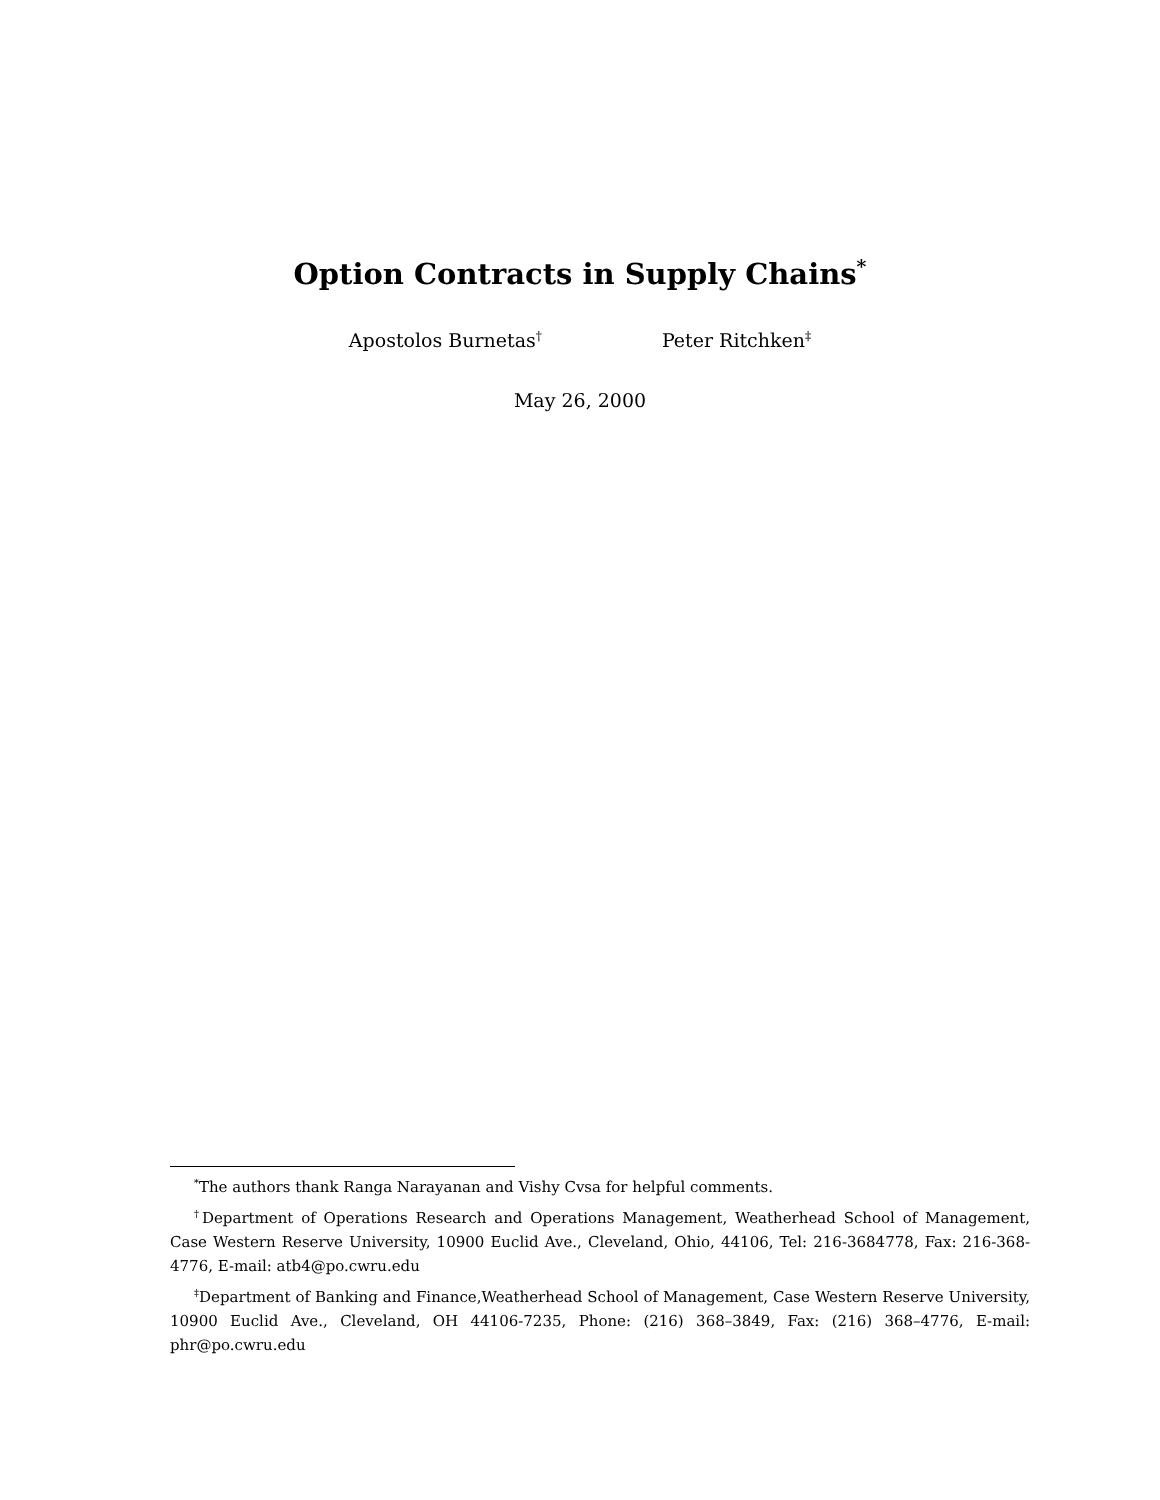Option Contracts in Supply Chains<sup>*</sup>
Apostolos Burnetas<sup>†</sup> Peter Ritchken<sup>‡</sup>
May 26, 2000
<sup>*</sup> The authors thank Ranga Narayanan and Vishy Cvsa for helpful comments.
<sup>†</sup> Department of Operations Research and Operations Management, Weatherhead School of Management, Case Western Reserve University, 10900 Euclid Ave., Cleveland, Ohio, 44106, Tel: 216-3684778, Fax: 216-368-4776, E-mail: atb4@po.cwru.edu
<sup>‡</sup> Department of Banking and Finance,Weatherhead School of Management, Case Western Reserve University, 10900 Euclid Ave., Cleveland, OH 44106-7235, Phone: (216) 368–3849, Fax: (216) 368–4776, E-mail: phr@po.cwru.edu